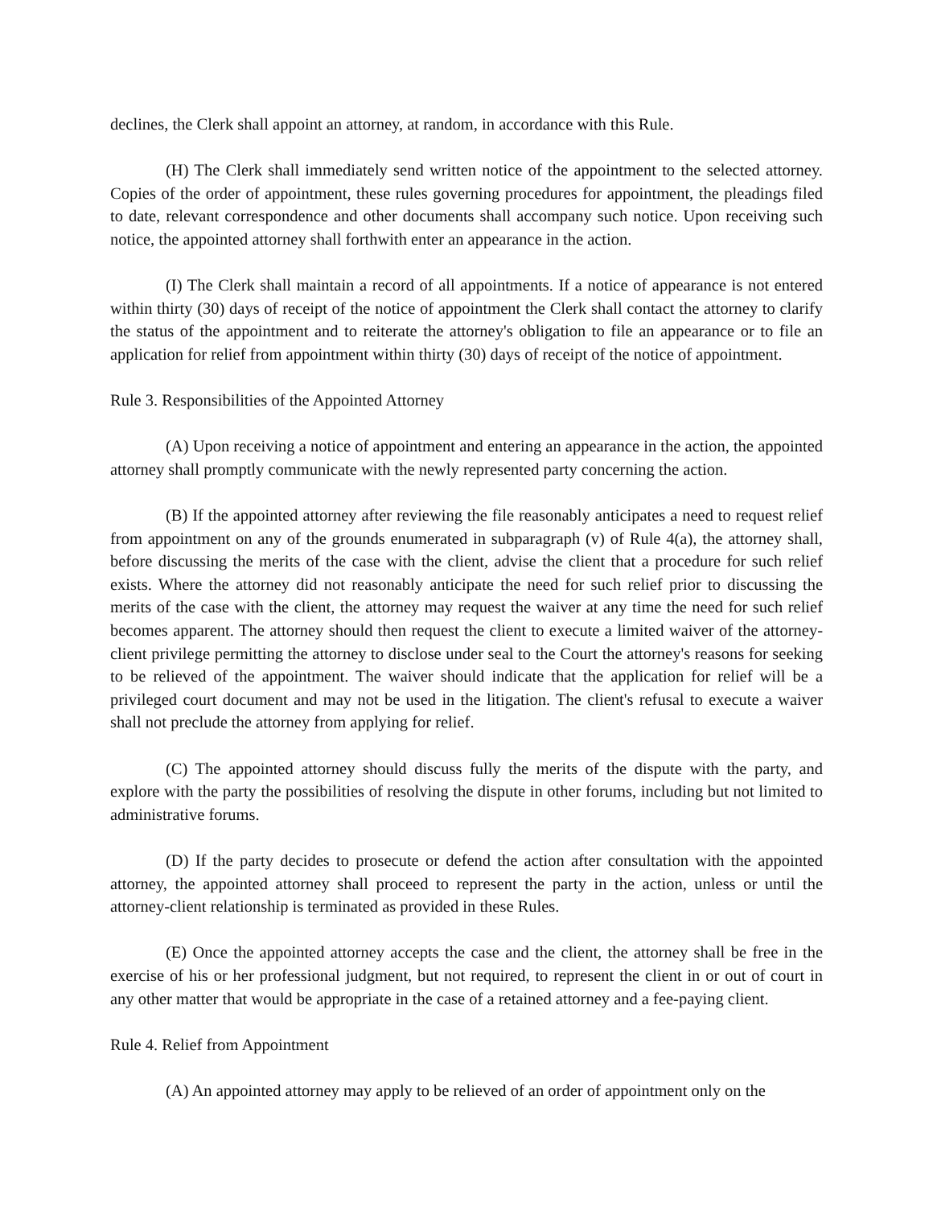declines, the Clerk shall appoint an attorney, at random, in accordance with this Rule.
(H) The Clerk shall immediately send written notice of the appointment to the selected attorney. Copies of the order of appointment, these rules governing procedures for appointment, the pleadings filed to date, relevant correspondence and other documents shall accompany such notice. Upon receiving such notice, the appointed attorney shall forthwith enter an appearance in the action.
(I) The Clerk shall maintain a record of all appointments. If a notice of appearance is not entered within thirty (30) days of receipt of the notice of appointment the Clerk shall contact the attorney to clarify the status of the appointment and to reiterate the attorney's obligation to file an appearance or to file an application for relief from appointment within thirty (30) days of receipt of the notice of appointment.
Rule 3. Responsibilities of the Appointed Attorney
(A) Upon receiving a notice of appointment and entering an appearance in the action, the appointed attorney shall promptly communicate with the newly represented party concerning the action.
(B) If the appointed attorney after reviewing the file reasonably anticipates a need to request relief from appointment on any of the grounds enumerated in subparagraph (v) of Rule 4(a), the attorney shall, before discussing the merits of the case with the client, advise the client that a procedure for such relief exists. Where the attorney did not reasonably anticipate the need for such relief prior to discussing the merits of the case with the client, the attorney may request the waiver at any time the need for such relief becomes apparent. The attorney should then request the client to execute a limited waiver of the attorney-client privilege permitting the attorney to disclose under seal to the Court the attorney's reasons for seeking to be relieved of the appointment. The waiver should indicate that the application for relief will be a privileged court document and may not be used in the litigation. The client's refusal to execute a waiver shall not preclude the attorney from applying for relief.
(C) The appointed attorney should discuss fully the merits of the dispute with the party, and explore with the party the possibilities of resolving the dispute in other forums, including but not limited to administrative forums.
(D) If the party decides to prosecute or defend the action after consultation with the appointed attorney, the appointed attorney shall proceed to represent the party in the action, unless or until the attorney-client relationship is terminated as provided in these Rules.
(E) Once the appointed attorney accepts the case and the client, the attorney shall be free in the exercise of his or her professional judgment, but not required, to represent the client in or out of court in any other matter that would be appropriate in the case of a retained attorney and a fee-paying client.
Rule 4. Relief from Appointment
(A) An appointed attorney may apply to be relieved of an order of appointment only on the